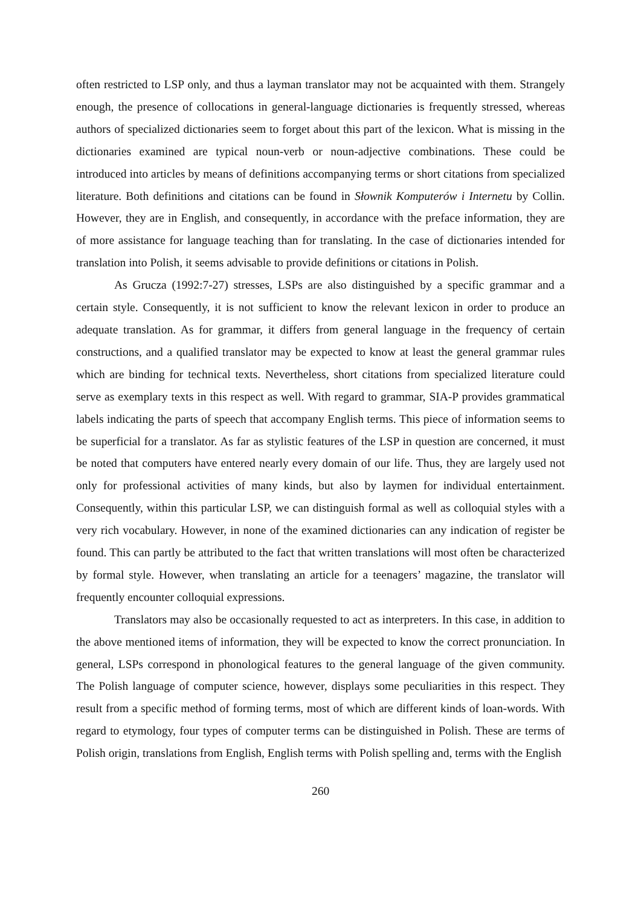often restricted to LSP only, and thus a layman translator may not be acquainted with them. Strangely enough, the presence of collocations in general-language dictionaries is frequently stressed, whereas authors of specialized dictionaries seem to forget about this part of the lexicon. What is missing in the dictionaries examined are typical noun-verb or noun-adjective combinations. These could be introduced into articles by means of definitions accompanying terms or short citations from specialized literature. Both definitions and citations can be found in Słownik Komputerów i Internetu by Collin. However, they are in English, and consequently, in accordance with the preface information, they are of more assistance for language teaching than for translating. In the case of dictionaries intended for translation into Polish, it seems advisable to provide definitions or citations in Polish.
As Grucza (1992:7-27) stresses, LSPs are also distinguished by a specific grammar and a certain style. Consequently, it is not sufficient to know the relevant lexicon in order to produce an adequate translation. As for grammar, it differs from general language in the frequency of certain constructions, and a qualified translator may be expected to know at least the general grammar rules which are binding for technical texts. Nevertheless, short citations from specialized literature could serve as exemplary texts in this respect as well. With regard to grammar, SIA-P provides grammatical labels indicating the parts of speech that accompany English terms. This piece of information seems to be superficial for a translator. As far as stylistic features of the LSP in question are concerned, it must be noted that computers have entered nearly every domain of our life. Thus, they are largely used not only for professional activities of many kinds, but also by laymen for individual entertainment. Consequently, within this particular LSP, we can distinguish formal as well as colloquial styles with a very rich vocabulary. However, in none of the examined dictionaries can any indication of register be found. This can partly be attributed to the fact that written translations will most often be characterized by formal style. However, when translating an article for a teenagers’ magazine, the translator will frequently encounter colloquial expressions.
Translators may also be occasionally requested to act as interpreters. In this case, in addition to the above mentioned items of information, they will be expected to know the correct pronunciation. In general, LSPs correspond in phonological features to the general language of the given community. The Polish language of computer science, however, displays some peculiarities in this respect. They result from a specific method of forming terms, most of which are different kinds of loan-words. With regard to etymology, four types of computer terms can be distinguished in Polish. These are terms of Polish origin, translations from English, English terms with Polish spelling and, terms with the English
260